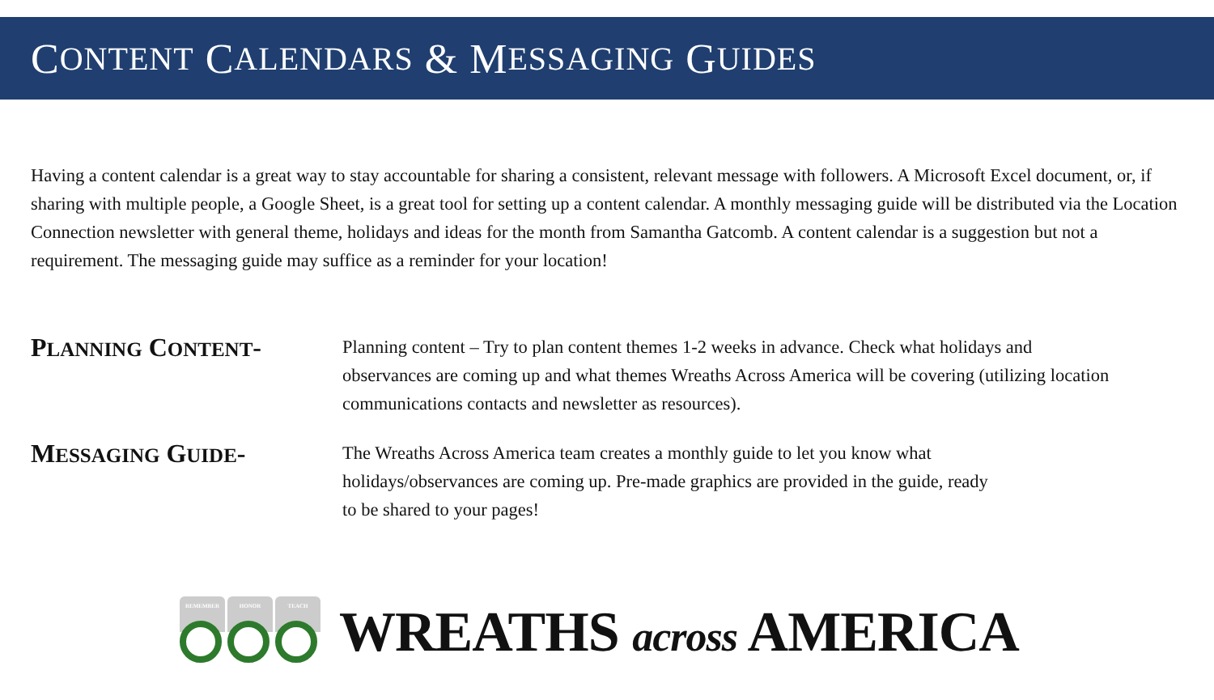C ONTENT C ALENDARS & M ESSAGING G UIDES
Having a content calendar is a great way to stay accountable for sharing a consistent, relevant message with followers. A Microsoft Excel document, or, if sharing with multiple people, a Google Sheet, is a great tool for setting up a content calendar. A monthly messaging guide will be distributed via the Location Connection newsletter with general theme, holidays and ideas for the month from Samantha Gatcomb. A content calendar is a suggestion but not a requirement. The messaging guide may suffice as a reminder for your location!
PLANNING CONTENT-
Planning content – Try to plan content themes 1-2 weeks in advance. Check what holidays and observances are coming up and what themes Wreaths Across America will be covering (utilizing location communications contacts and newsletter as resources).
MESSAGING GUIDE-
The Wreaths Across America team creates a monthly guide to let you know what holidays/observances are coming up. Pre-made graphics are provided in the guide, ready to be shared to your pages!
REMEMBER
HONOR TEACH
WREATHS across AMERICA